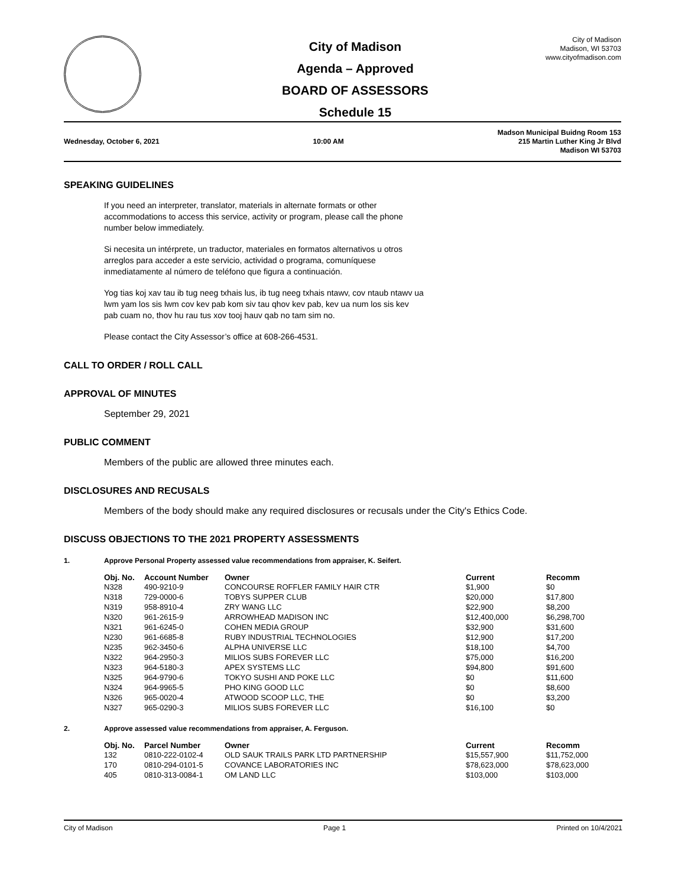City of Madison
Agenda – Approved
BOARD OF ASSESSORS
Schedule 15
City of Madison
Madison, WI 53703
www.cityofmadison.com
Wednesday, October 6, 2021 10:00 AM
Madson Municipal Buidng Room 153
215 Martin Luther King Jr Blvd
Madison WI 53703
SPEAKING GUIDELINES
If you need an interpreter, translator, materials in alternate formats or other
accommodations to access this service, activity or program, please call the phone
number below immediately.
Si necesita un intérprete, un traductor, materiales en formatos alternativos u otros
arreglos para acceder a este servicio, actividad o programa, comuníquese
inmediatamente al número de teléfono que figura a continuación.
Yog tias koj xav tau ib tug neeg txhais lus, ib tug neeg txhais ntawv, cov ntaub ntawv ua
lwm yam los sis lwm cov kev pab kom siv tau qhov kev pab, kev ua num los sis kev
pab cuam no, thov hu rau tus xov tooj hauv qab no tam sim no.
Please contact the City Assessor’s office at 608-266-4531.
CALL TO ORDER / ROLL CALL
APPROVAL OF MINUTES
September 29, 2021
PUBLIC COMMENT
Members of the public are allowed three minutes each.
DISCLOSURES AND RECUSALS
Members of the body should make any required disclosures or recusals under the City's Ethics Code.
DISCUSS OBJECTIONS TO THE 2021 PROPERTY ASSESSMENTS
1. Approve Personal Property assessed value recommendations from appraiser, K. Seifert.
| Obj. No. | Account Number | Owner | Current | Recomm |
| --- | --- | --- | --- | --- |
| N328 | 490-9210-9 | CONCOURSE ROFFLER FAMILY HAIR CTR | $1,900 | $0 |
| N318 | 729-0000-6 | TOBYS SUPPER CLUB | $20,000 | $17,800 |
| N319 | 958-8910-4 | ZRY WANG LLC | $22,900 | $8,200 |
| N320 | 961-2615-9 | ARROWHEAD MADISON INC | $12,400,000 | $6,298,700 |
| N321 | 961-6245-0 | COHEN MEDIA GROUP | $32,900 | $31,600 |
| N230 | 961-6685-8 | RUBY INDUSTRIAL TECHNOLOGIES | $12,900 | $17,200 |
| N235 | 962-3450-6 | ALPHA UNIVERSE LLC | $18,100 | $4,700 |
| N322 | 964-2950-3 | MILIOS SUBS FOREVER LLC | $75,000 | $16,200 |
| N323 | 964-5180-3 | APEX SYSTEMS LLC | $94,800 | $91,600 |
| N325 | 964-9790-6 | TOKYO SUSHI AND POKE LLC | $0 | $11,600 |
| N324 | 964-9965-5 | PHO KING GOOD LLC | $0 | $8,600 |
| N326 | 965-0020-4 | ATWOOD SCOOP LLC, THE | $0 | $3,200 |
| N327 | 965-0290-3 | MILIOS SUBS FOREVER LLC | $16,100 | $0 |
2. Approve assessed value recommendations from appraiser, A. Ferguson.
| Obj. No. | Parcel Number | Owner | Current | Recomm |
| --- | --- | --- | --- | --- |
| 132 | 0810-222-0102-4 | OLD SAUK TRAILS PARK LTD PARTNERSHIP | $15,557,900 | $11,752,000 |
| 170 | 0810-294-0101-5 | COVANCE LABORATORIES INC | $78,623,000 | $78,623,000 |
| 405 | 0810-313-0084-1 | OM LAND LLC | $103,000 | $103,000 |
City of Madison Page 1 Printed on 10/4/2021